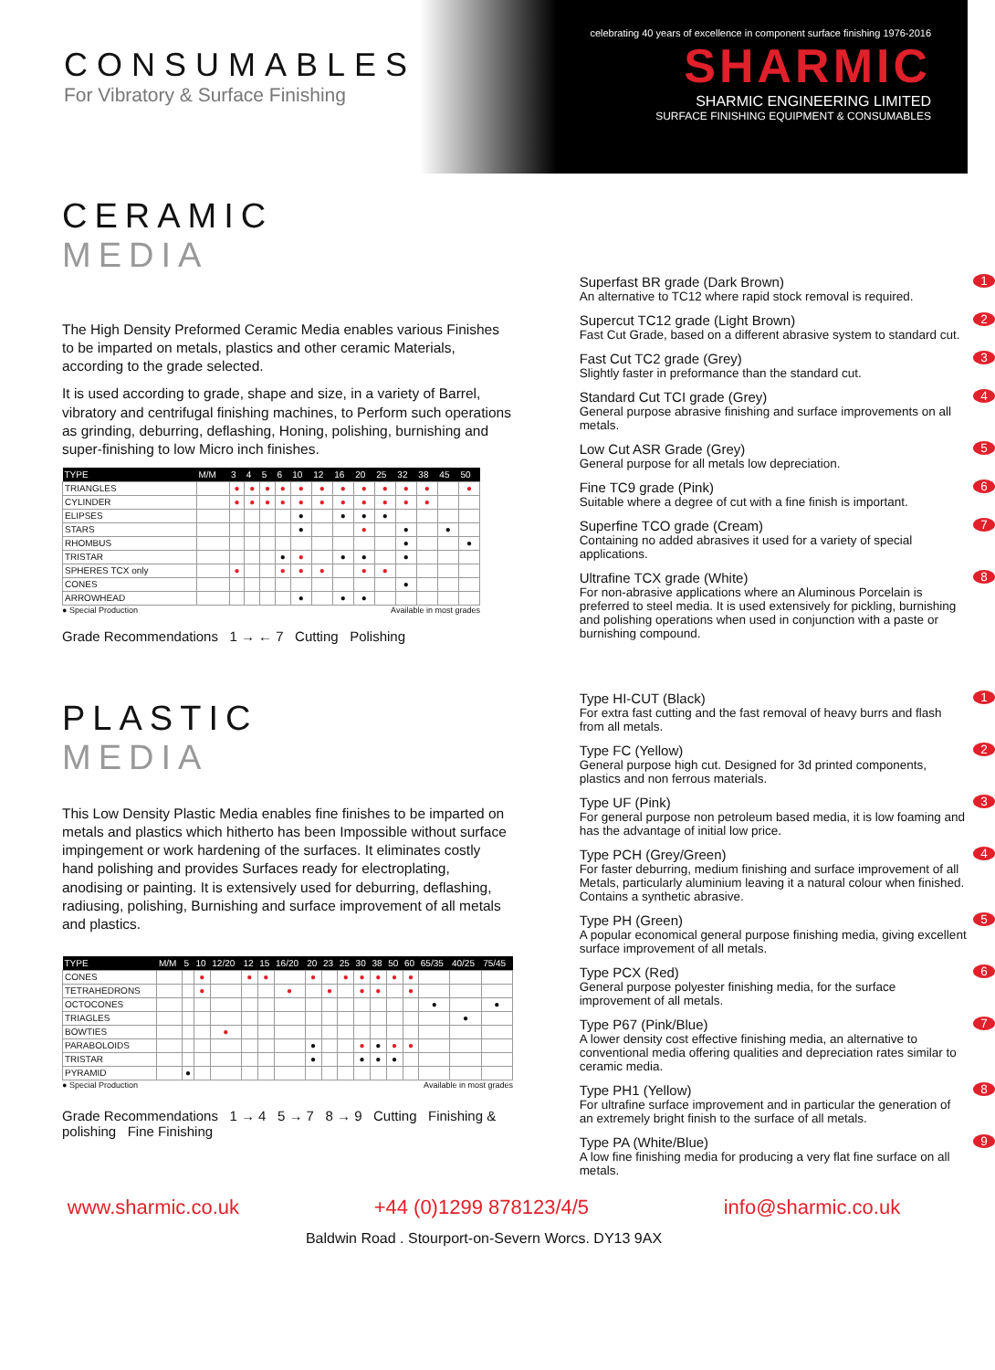CONSUMABLES
For Vibratory & Surface Finishing
celebrating 40 years of excellence in component surface finishing 1976-2016
SHARMIC
SHARMIC ENGINEERING LIMITED
SURFACE FINISHING EQUIPMENT & CONSUMABLES
CERAMIC
MEDIA
The High Density Preformed Ceramic Media enables various Finishes to be imparted on metals, plastics and other ceramic Materials, according to the grade selected.
It is used according to grade, shape and size, in a variety of Barrel, vibratory and centrifugal finishing machines, to Perform such operations as grinding, deburring, deflashing, Honing, polishing, burnishing and super-finishing to low Micro inch finishes.
| TYPE | M/M | 3 | 4 | 5 | 6 | 10 | 12 | 16 | 20 | 25 | 32 | 38 | 45 | 50 |
| --- | --- | --- | --- | --- | --- | --- | --- | --- | --- | --- | --- | --- | --- | --- |
| TRIANGLES | | ● | ● | ● | ● | ● | ● | ● | ● | ● | ● | ● | | ● |
| CYLINDER | | ● | ● | ● | ● | ● | ● | ● | ● | ● | ● | ● | | |
| ELIPSES | | | | | | ● | | ● | ● | ● | | | | |
| STARS | | | | | | ● | | | ● | | ● | | ● | |
| RHOMBUS | | | | | | | | | | | ● | | | ● |
| TRISTAR | | | | | ● | ● | | ● | ● | | ● | | | |
| SPHERES TCX only | | ● | | | ● | ● | ● | | ● | ● | | | | |
| CONES | | | | | | | | | | | ● | | | |
| ARROWHEAD | | | | | | ● | | ● | ● | | | | | |
● Special Production Available in most grades
Grade Recommendations 1 → ← 7 Cutting Polishing
PLASTIC
MEDIA
This Low Density Plastic Media enables fine finishes to be imparted on metals and plastics which hitherto has been Impossible without surface impingement or work hardening of the surfaces. It eliminates costly hand polishing and provides Surfaces ready for electroplating, anodising or painting. It is extensively used for deburring, deflashing, radiusing, polishing, Burnishing and surface improvement of all metals and plastics.
| TYPE | M/M | 5 | 10 | 12/20 | 12 | 15 | 16/20 | 20 | 23 | 25 | 30 | 38 | 50 | 60 | 65/35 | 40/25 | 75/45 |
| --- | --- | --- | --- | --- | --- | --- | --- | --- | --- | --- | --- | --- | --- | --- | --- | --- | --- |
| CONES | | | ● | | ● | ● | | ● | | ● | ● | ● | ● | ● | | | |
| TETRAHEDRONS | | | ● | | | | ● | | ● | | ● | ● | | ● | | | |
| OCTOCONES | | | | | | | | | | | | | | | ● | | ● |
| TRIAGLES | | | | | | | | | | | | | | | | ● | |
| BOWTIES | | | | ● | | | | | | | | | | | | | |
| PARABOLOIDS | | | | | | | | ● | | | ● | ● | ● | ● | | | |
| TRISTAR | | | | | | | | ● | | | ● | ● | ● | | | | |
| PYRAMID | | ● | | | | | | | | | | | | | | | |
● Special Production Available in most grades
Grade Recommendations 1 → 4 5 → 7 8 → 9 Cutting Finishing & polishing Fine Finishing
Superfast BR grade (Dark Brown)
An alternative to TC12 where rapid stock removal is required.
1
Supercut TC12 grade (Light Brown)
Fast Cut Grade, based on a different abrasive system to standard cut.
2
Fast Cut TC2 grade (Grey)
Slightly faster in preformance than the standard cut.
3
Standard Cut TCI grade (Grey)
General purpose abrasive finishing and surface improvements on all metals.
4
Low Cut ASR Grade (Grey)
General purpose for all metals low depreciation.
5
Fine TC9 grade (Pink)
Suitable where a degree of cut with a fine finish is important.
6
Superfine TCO grade (Cream)
Containing no added abrasives it used for a variety of special applications.
7
Ultrafine TCX grade (White)
For non-abrasive applications where an Aluminous Porcelain is preferred to steel media. It is used extensively for pickling, burnishing and polishing operations when used in conjunction with a paste or burnishing compound.
8
Type HI-CUT (Black)
For extra fast cutting and the fast removal of heavy burrs and flash from all metals.
1
Type FC (Yellow)
General purpose high cut. Designed for 3d printed components, plastics and non ferrous materials.
2
Type UF (Pink)
For general purpose non petroleum based media, it is low foaming and has the advantage of initial low price.
3
Type PCH (Grey/Green)
For faster deburring, medium finishing and surface improvement of all Metals, particularly aluminium leaving it a natural colour when finished. Contains a synthetic abrasive.
4
Type PH (Green)
A popular economical general purpose finishing media, giving excellent surface improvement of all metals.
5
Type PCX (Red)
General purpose polyester finishing media, for the surface improvement of all metals.
6
Type P67 (Pink/Blue)
A lower density cost effective finishing media, an alternative to conventional media offering qualities and depreciation rates similar to ceramic media.
7
Type PH1 (Yellow)
For ultrafine surface improvement and in particular the generation of an extremely bright finish to the surface of all metals.
8
Type PA (White/Blue)
A low fine finishing media for producing a very flat fine surface on all metals.
9
www.sharmic.co.uk +44 (0)1299 878123/4/5 info@sharmic.co.uk
Baldwin Road . Stourport-on-Severn Worcs. DY13 9AX